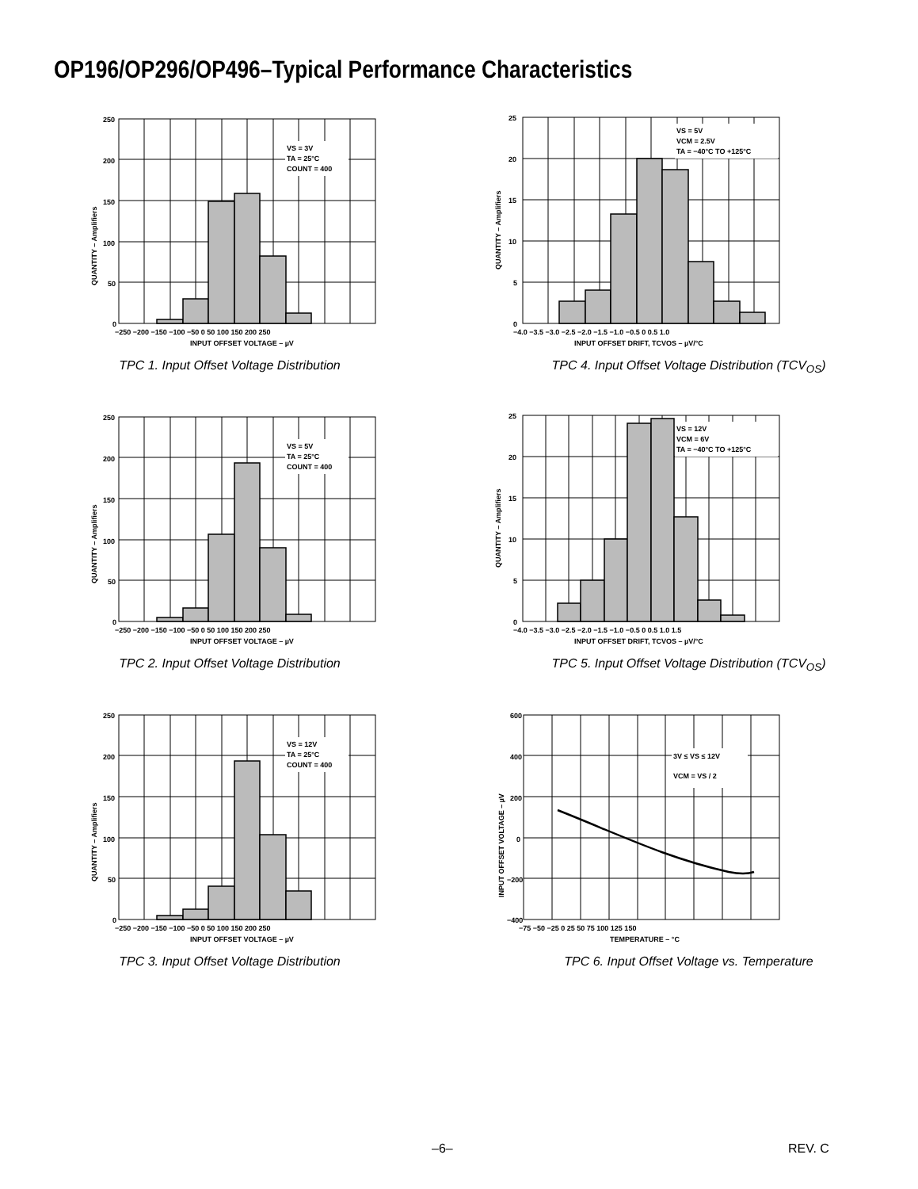OP196/OP296/OP496–Typical Performance Characteristics
VS = 3V
TA = 25°C
COUNT = 400
250
200
150
100
50
0
−250 −200 −150 −100 −50 0 50 100 150 200 250
INPUT OFFSET VOLTAGE – µV
QUANTITY – Amplifiers
TPC 1. Input Offset Voltage Distribution
VS = 5V
VCM = 2.5V
TA = −40°C TO +125°C
25
20
15
10
5
0
−4.0 −3.5 −3.0 −2.5 −2.0 −1.5 −1.0 −0.5 0 0.5 1.0
INPUT OFFSET DRIFT, TCVOS – µV/°C
QUANTITY – Amplifiers
TPC 4. Input Offset Voltage Distribution (TCV<sub>OS</sub>)
VS = 5V
TA = 25°C
COUNT = 400
250
200
150
100
50
0
−250 −200 −150 −100 −50 0 50 100 150 200 250
INPUT OFFSET VOLTAGE – µV
QUANTITY – Amplifiers
TPC 2. Input Offset Voltage Distribution
VS = 12V
VCM = 6V
TA = −40°C TO +125°C
25
20
15
10
5
0
−4.0 −3.5 −3.0 −2.5 −2.0 −1.5 −1.0 −0.5 0 0.5 1.0 1.5
INPUT OFFSET DRIFT, TCVOS – µV/°C
QUANTITY – Amplifiers
TPC 5. Input Offset Voltage Distribution (TCV<sub>OS</sub>)
VS = 12V
TA = 25°C
COUNT = 400
250
200
150
100
50
0
−250 −200 −150 −100 −50 0 50 100 150 200 250
INPUT OFFSET VOLTAGE – µV
QUANTITY – Amplifiers
TPC 3. Input Offset Voltage Distribution
3V ≤ VS ≤ 12V
VCM = VS / 2
600
400
200
0
−200
−400
−75 −50 −25 0 25 50 75 100 125 150
TEMPERATURE – °C
INPUT OFFSET VOLTAGE – µV
TPC 6. Input Offset Voltage vs. Temperature
–6– REV. C